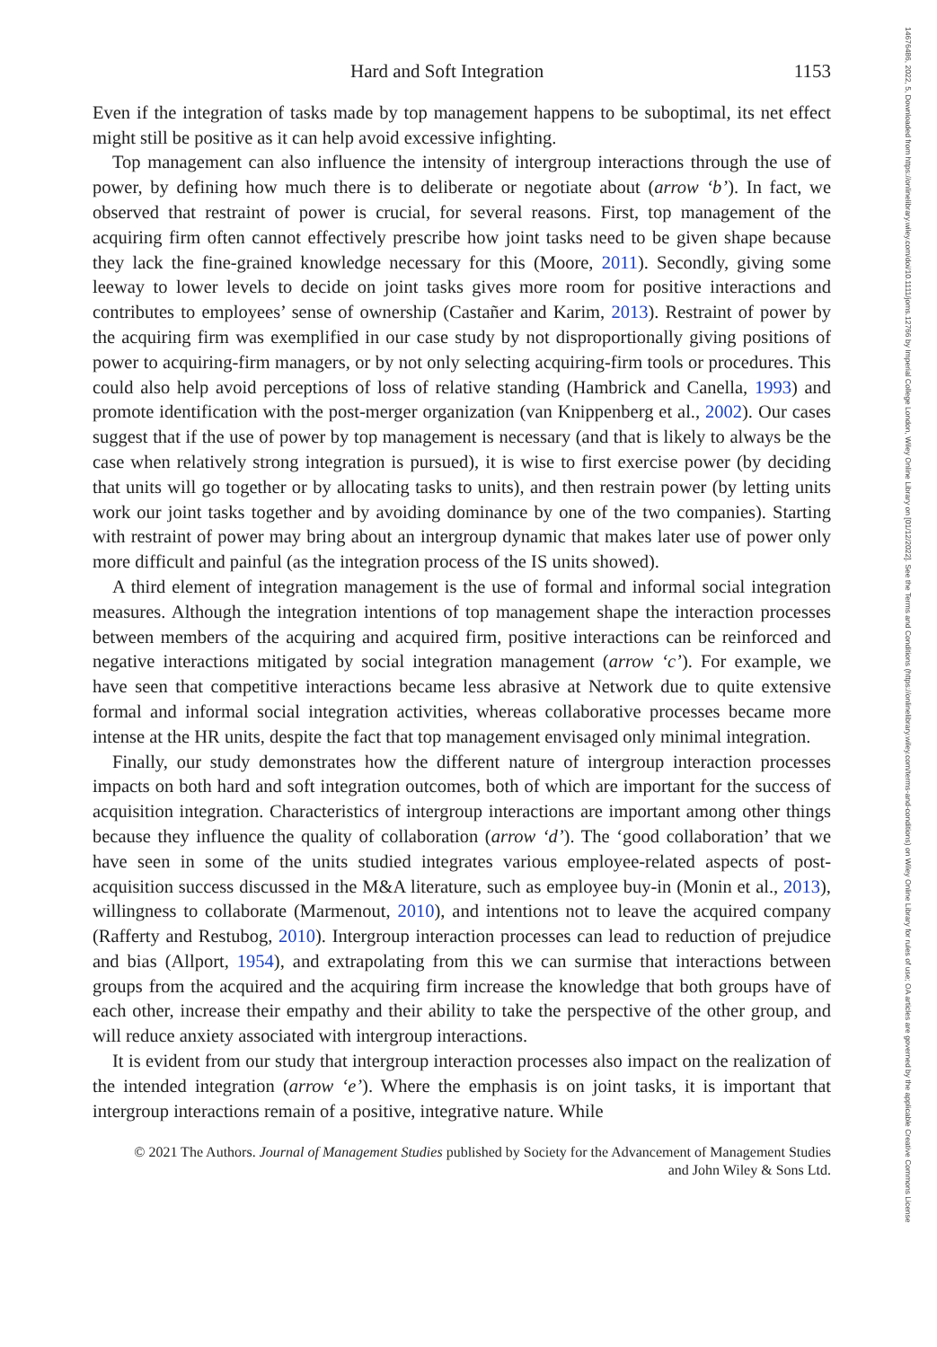14676486, 2022, 5, Downloaded from https://onlinelibrary.wiley.com/doi/10.1111/joms.12766 by Imperial College London, Wiley Online Library on [01/12/2022]. See the Terms and Conditions (https://onlinelibrary.wiley.com/terms-and-conditions) on Wiley Online Library for rules of use; OA articles are governed by the applicable Creative Commons License
Hard and Soft Integration 1153
Even if the integration of tasks made by top management happens to be suboptimal, its net effect might still be positive as it can help avoid excessive infighting.
Top management can also influence the intensity of intergroup interactions through the use of power, by defining how much there is to deliberate or negotiate about (arrow ‘b’). In fact, we observed that restraint of power is crucial, for several reasons. First, top management of the acquiring firm often cannot effectively prescribe how joint tasks need to be given shape because they lack the fine-grained knowledge necessary for this (Moore, 2011). Secondly, giving some leeway to lower levels to decide on joint tasks gives more room for positive interactions and contributes to employees’ sense of ownership (Castañer and Karim, 2013). Restraint of power by the acquiring firm was exemplified in our case study by not disproportionally giving positions of power to acquiring-firm managers, or by not only selecting acquiring-firm tools or procedures. This could also help avoid perceptions of loss of relative standing (Hambrick and Canella, 1993) and promote identification with the post-merger organization (van Knippenberg et al., 2002). Our cases suggest that if the use of power by top management is necessary (and that is likely to always be the case when relatively strong integration is pursued), it is wise to first exercise power (by deciding that units will go together or by allocating tasks to units), and then restrain power (by letting units work our joint tasks together and by avoiding dominance by one of the two companies). Starting with restraint of power may bring about an intergroup dynamic that makes later use of power only more difficult and painful (as the integration process of the IS units showed).
A third element of integration management is the use of formal and informal social integration measures. Although the integration intentions of top management shape the interaction processes between members of the acquiring and acquired firm, positive interactions can be reinforced and negative interactions mitigated by social integration management (arrow ‘c’). For example, we have seen that competitive interactions became less abrasive at Network due to quite extensive formal and informal social integration activities, whereas collaborative processes became more intense at the HR units, despite the fact that top management envisaged only minimal integration.
Finally, our study demonstrates how the different nature of intergroup interaction processes impacts on both hard and soft integration outcomes, both of which are important for the success of acquisition integration. Characteristics of intergroup interactions are important among other things because they influence the quality of collaboration (arrow ‘d’). The ‘good collaboration’ that we have seen in some of the units studied integrates various employee-related aspects of post-acquisition success discussed in the M&A literature, such as employee buy-in (Monin et al., 2013), willingness to collaborate (Marmenout, 2010), and intentions not to leave the acquired company (Rafferty and Restubog, 2010). Intergroup interaction processes can lead to reduction of prejudice and bias (Allport, 1954), and extrapolating from this we can surmise that interactions between groups from the acquired and the acquiring firm increase the knowledge that both groups have of each other, increase their empathy and their ability to take the perspective of the other group, and will reduce anxiety associated with intergroup interactions.
It is evident from our study that intergroup interaction processes also impact on the realization of the intended integration (arrow ‘e’). Where the emphasis is on joint tasks, it is important that intergroup interactions remain of a positive, integrative nature. While
© 2021 The Authors. Journal of Management Studies published by Society for the Advancement of Management Studies
and John Wiley & Sons Ltd.